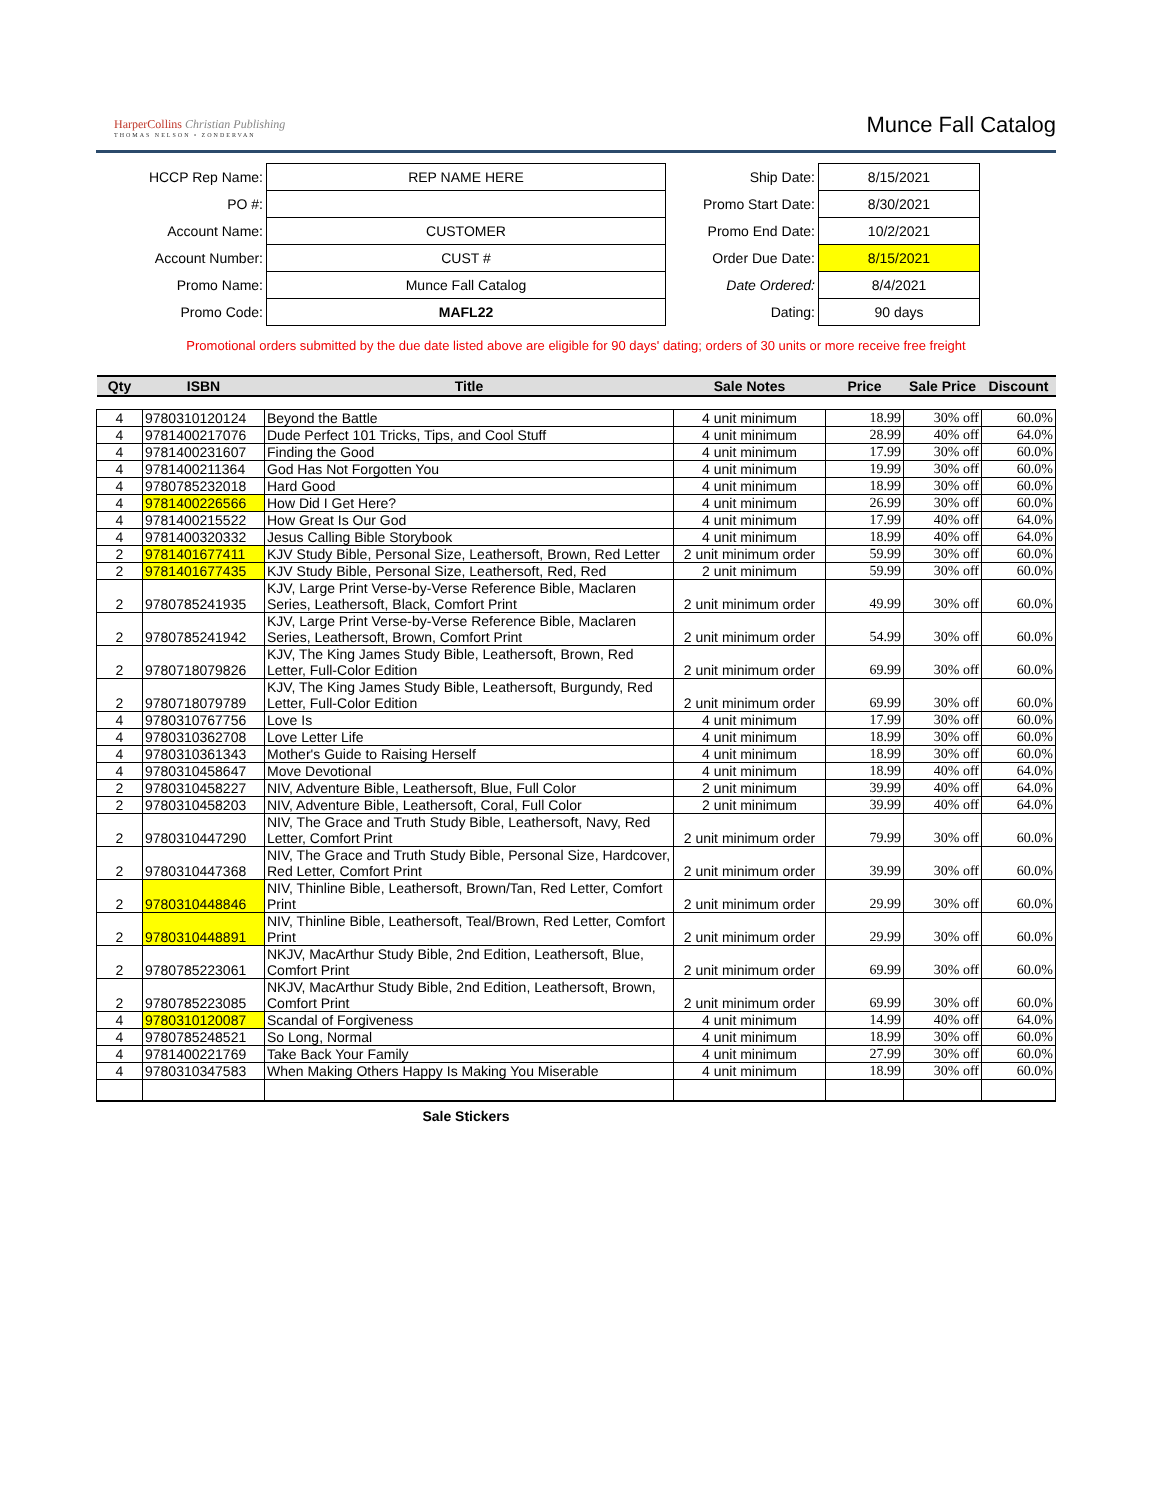HarperCollins Christian Publishing
THOMAS NELSON • ZONDERVAN
Munce Fall Catalog
| HCCP Rep Name: | REP NAME HERE |
| PO #: | |
| Account Name: | CUSTOMER |
| Account Number: | CUST # |
| Promo Name: | Munce Fall Catalog |
| Promo Code: | MAFL22 |
| Ship Date: | 8/15/2021 |
| Promo Start Date: | 8/30/2021 |
| Promo End Date: | 10/2/2021 |
| Order Due Date: | 8/15/2021 |
| Date Ordered: | 8/4/2021 |
| Dating: | 90 days |
Promotional orders submitted by the due date listed above are eligible for 90 days' dating; orders of 30 units or more receive free freight
| Qty | ISBN | Title | Sale Notes | Price | Sale Price | Discount |
| --- | --- | --- | --- | --- | --- | --- |
| 4 | 9780310120124 | Beyond the Battle | 4 unit minimum | 18.99 | 30% off | 60.0% |
| 4 | 9781400217076 | Dude Perfect 101 Tricks, Tips, and Cool Stuff | 4 unit minimum | 28.99 | 40% off | 64.0% |
| 4 | 9781400231607 | Finding the Good | 4 unit minimum | 17.99 | 30% off | 60.0% |
| 4 | 9781400211364 | God Has Not Forgotten You | 4 unit minimum | 19.99 | 30% off | 60.0% |
| 4 | 9780785232018 | Hard Good | 4 unit minimum | 18.99 | 30% off | 60.0% |
| 4 | 9781400226566 | How Did I Get Here? | 4 unit minimum | 26.99 | 30% off | 60.0% |
| 4 | 9781400215522 | How Great Is Our God | 4 unit minimum | 17.99 | 40% off | 64.0% |
| 4 | 9781400320332 | Jesus Calling Bible Storybook | 4 unit minimum | 18.99 | 40% off | 64.0% |
| 2 | 9781401677411 | KJV Study Bible, Personal Size, Leathersoft, Brown, Red Letter | 2 unit minimum order | 59.99 | 30% off | 60.0% |
| 2 | 9781401677435 | KJV Study Bible, Personal Size, Leathersoft, Red, Red | 2 unit minimum | 59.99 | 30% off | 60.0% |
| 2 | 9780785241935 | KJV, Large Print Verse-by-Verse Reference Bible, Maclaren Series, Leathersoft, Black, Comfort Print | 2 unit minimum order | 49.99 | 30% off | 60.0% |
| 2 | 9780785241942 | KJV, Large Print Verse-by-Verse Reference Bible, Maclaren Series, Leathersoft, Brown, Comfort Print | 2 unit minimum order | 54.99 | 30% off | 60.0% |
| 2 | 9780718079826 | KJV, The King James Study Bible, Leathersoft, Brown, Red Letter, Full-Color Edition | 2 unit minimum order | 69.99 | 30% off | 60.0% |
| 2 | 9780718079789 | KJV, The King James Study Bible, Leathersoft, Burgundy, Red Letter, Full-Color Edition | 2 unit minimum order | 69.99 | 30% off | 60.0% |
| 4 | 9780310767756 | Love Is | 4 unit minimum | 17.99 | 30% off | 60.0% |
| 4 | 9780310362708 | Love Letter Life | 4 unit minimum | 18.99 | 30% off | 60.0% |
| 4 | 9780310361343 | Mother's Guide to Raising Herself | 4 unit minimum | 18.99 | 30% off | 60.0% |
| 4 | 9780310458647 | Move Devotional | 4 unit minimum | 18.99 | 40% off | 64.0% |
| 2 | 9780310458227 | NIV, Adventure Bible, Leathersoft, Blue, Full Color | 2 unit minimum | 39.99 | 40% off | 64.0% |
| 2 | 9780310458203 | NIV, Adventure Bible, Leathersoft, Coral, Full Color | 2 unit minimum | 39.99 | 40% off | 64.0% |
| 2 | 9780310447290 | NIV, The Grace and Truth Study Bible, Leathersoft, Navy, Red Letter, Comfort Print | 2 unit minimum order | 79.99 | 30% off | 60.0% |
| 2 | 9780310447368 | NIV, The Grace and Truth Study Bible, Personal Size, Hardcover, Red Letter, Comfort Print | 2 unit minimum order | 39.99 | 30% off | 60.0% |
| 2 | 9780310448846 | NIV, Thinline Bible, Leathersoft, Brown/Tan, Red Letter, Comfort Print | 2 unit minimum order | 29.99 | 30% off | 60.0% |
| 2 | 9780310448891 | NIV, Thinline Bible, Leathersoft, Teal/Brown, Red Letter, Comfort Print | 2 unit minimum order | 29.99 | 30% off | 60.0% |
| 2 | 9780785223061 | NKJV, MacArthur Study Bible, 2nd Edition, Leathersoft, Blue, Comfort Print | 2 unit minimum order | 69.99 | 30% off | 60.0% |
| 2 | 9780785223085 | NKJV, MacArthur Study Bible, 2nd Edition, Leathersoft, Brown, Comfort Print | 2 unit minimum order | 69.99 | 30% off | 60.0% |
| 4 | 9780310120087 | Scandal of Forgiveness | 4 unit minimum | 14.99 | 40% off | 64.0% |
| 4 | 9780785248521 | So Long, Normal | 4 unit minimum | 18.99 | 30% off | 60.0% |
| 4 | 9781400221769 | Take Back Your Family | 4 unit minimum | 27.99 | 30% off | 60.0% |
| 4 | 9780310347583 | When Making Others Happy Is Making You Miserable | 4 unit minimum | 18.99 | 30% off | 60.0% |
Sale Stickers